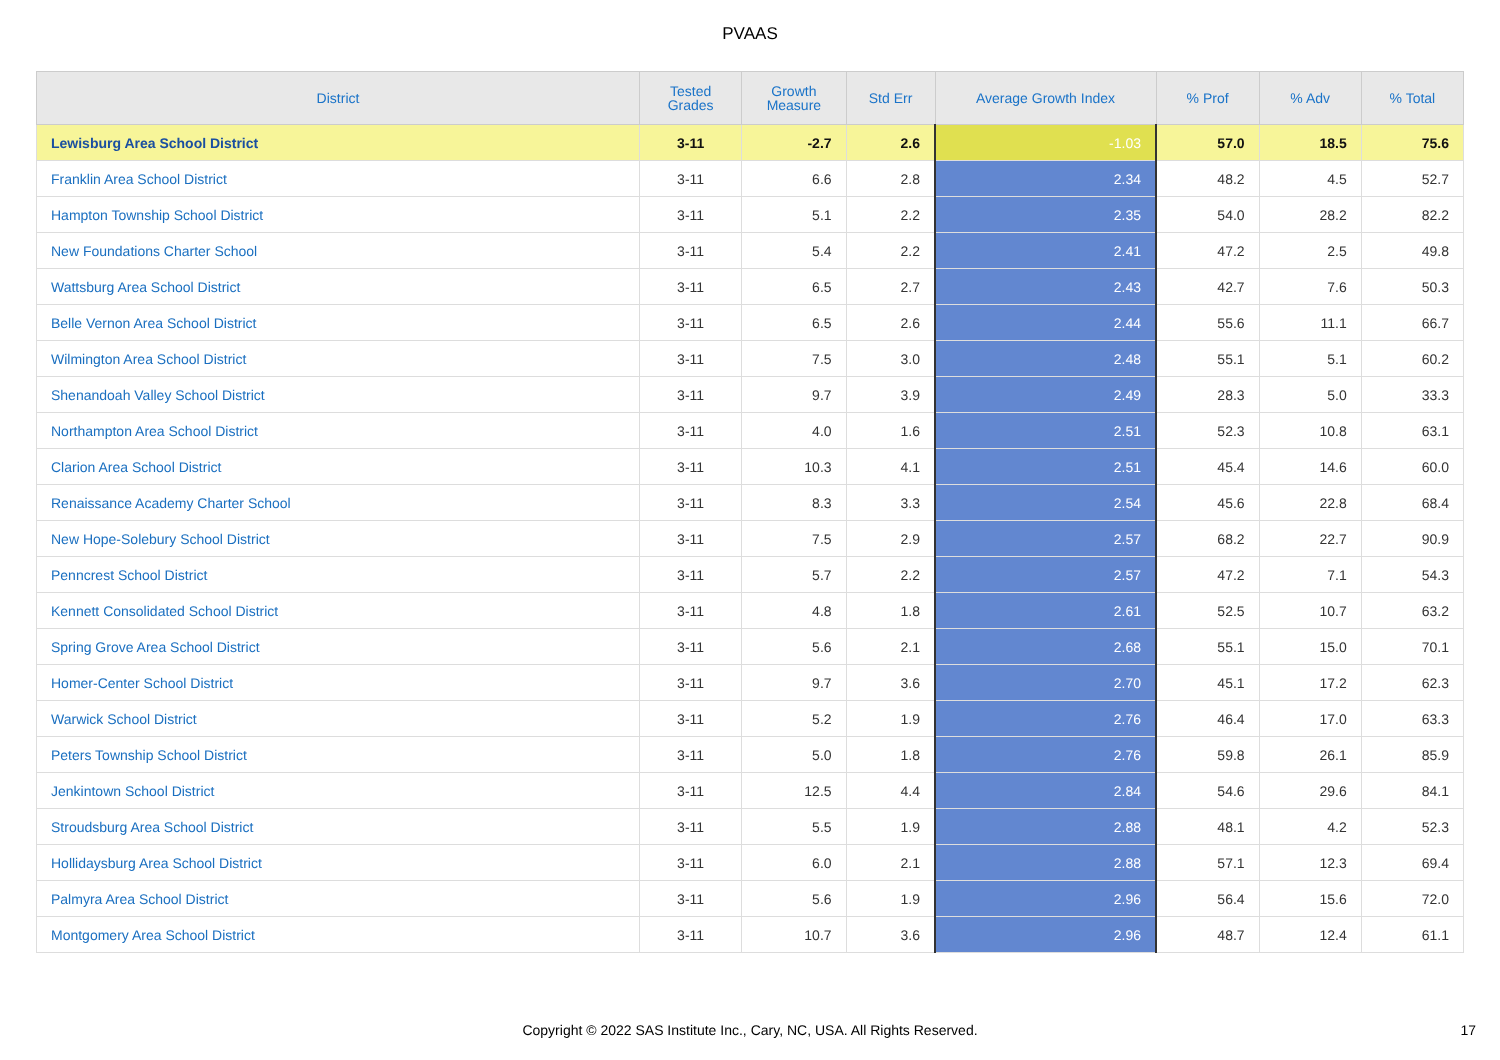PVAAS
| District | Tested Grades | Growth Measure | Std Err | Average Growth Index | % Prof | % Adv | % Total |
| --- | --- | --- | --- | --- | --- | --- | --- |
| Lewisburg Area School District | 3-11 | -2.7 | 2.6 | -1.03 | 57.0 | 18.5 | 75.6 |
| Franklin Area School District | 3-11 | 6.6 | 2.8 | 2.34 | 48.2 | 4.5 | 52.7 |
| Hampton Township School District | 3-11 | 5.1 | 2.2 | 2.35 | 54.0 | 28.2 | 82.2 |
| New Foundations Charter School | 3-11 | 5.4 | 2.2 | 2.41 | 47.2 | 2.5 | 49.8 |
| Wattsburg Area School District | 3-11 | 6.5 | 2.7 | 2.43 | 42.7 | 7.6 | 50.3 |
| Belle Vernon Area School District | 3-11 | 6.5 | 2.6 | 2.44 | 55.6 | 11.1 | 66.7 |
| Wilmington Area School District | 3-11 | 7.5 | 3.0 | 2.48 | 55.1 | 5.1 | 60.2 |
| Shenandoah Valley School District | 3-11 | 9.7 | 3.9 | 2.49 | 28.3 | 5.0 | 33.3 |
| Northampton Area School District | 3-11 | 4.0 | 1.6 | 2.51 | 52.3 | 10.8 | 63.1 |
| Clarion Area School District | 3-11 | 10.3 | 4.1 | 2.51 | 45.4 | 14.6 | 60.0 |
| Renaissance Academy Charter School | 3-11 | 8.3 | 3.3 | 2.54 | 45.6 | 22.8 | 68.4 |
| New Hope-Solebury School District | 3-11 | 7.5 | 2.9 | 2.57 | 68.2 | 22.7 | 90.9 |
| Penncrest School District | 3-11 | 5.7 | 2.2 | 2.57 | 47.2 | 7.1 | 54.3 |
| Kennett Consolidated School District | 3-11 | 4.8 | 1.8 | 2.61 | 52.5 | 10.7 | 63.2 |
| Spring Grove Area School District | 3-11 | 5.6 | 2.1 | 2.68 | 55.1 | 15.0 | 70.1 |
| Homer-Center School District | 3-11 | 9.7 | 3.6 | 2.70 | 45.1 | 17.2 | 62.3 |
| Warwick School District | 3-11 | 5.2 | 1.9 | 2.76 | 46.4 | 17.0 | 63.3 |
| Peters Township School District | 3-11 | 5.0 | 1.8 | 2.76 | 59.8 | 26.1 | 85.9 |
| Jenkintown School District | 3-11 | 12.5 | 4.4 | 2.84 | 54.6 | 29.6 | 84.1 |
| Stroudsburg Area School District | 3-11 | 5.5 | 1.9 | 2.88 | 48.1 | 4.2 | 52.3 |
| Hollidaysburg Area School District | 3-11 | 6.0 | 2.1 | 2.88 | 57.1 | 12.3 | 69.4 |
| Palmyra Area School District | 3-11 | 5.6 | 1.9 | 2.96 | 56.4 | 15.6 | 72.0 |
| Montgomery Area School District | 3-11 | 10.7 | 3.6 | 2.96 | 48.7 | 12.4 | 61.1 |
Copyright © 2022 SAS Institute Inc., Cary, NC, USA. All Rights Reserved. 17